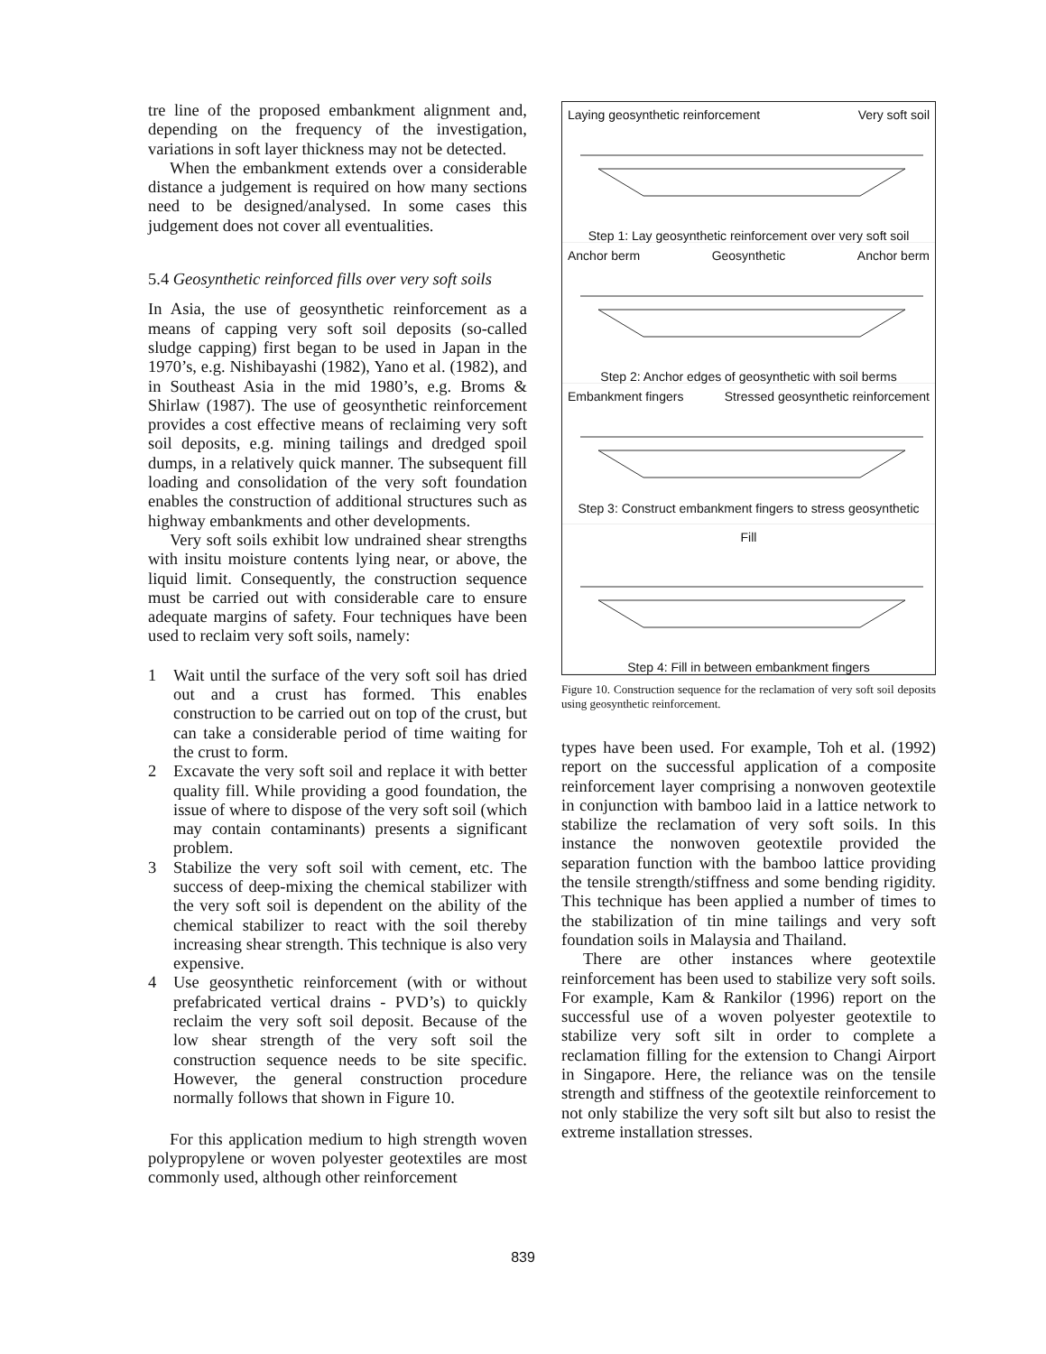tre line of the proposed embankment alignment and, depending on the frequency of the investigation, variations in soft layer thickness may not be detected.
When the embankment extends over a considerable distance a judgement is required on how many sections need to be designed/analysed. In some cases this judgement does not cover all eventualities.
5.4 Geosynthetic reinforced fills over very soft soils
In Asia, the use of geosynthetic reinforcement as a means of capping very soft soil deposits (so-called sludge capping) first began to be used in Japan in the 1970’s, e.g. Nishibayashi (1982), Yano et al. (1982), and in Southeast Asia in the mid 1980’s, e.g. Broms & Shirlaw (1987). The use of geosynthetic reinforcement provides a cost effective means of reclaiming very soft soil deposits, e.g. mining tailings and dredged spoil dumps, in a relatively quick manner. The subsequent fill loading and consolidation of the very soft foundation enables the construction of additional structures such as highway embankments and other developments.
Very soft soils exhibit low undrained shear strengths with insitu moisture contents lying near, or above, the liquid limit. Consequently, the construction sequence must be carried out with considerable care to ensure adequate margins of safety. Four techniques have been used to reclaim very soft soils, namely:
1 Wait until the surface of the very soft soil has dried out and a crust has formed. This enables construction to be carried out on top of the crust, but can take a considerable period of time waiting for the crust to form.
2 Excavate the very soft soil and replace it with better quality fill. While providing a good foundation, the issue of where to dispose of the very soft soil (which may contain contaminants) presents a significant problem.
3 Stabilize the very soft soil with cement, etc. The success of deep-mixing the chemical stabilizer with the very soft soil is dependent on the ability of the chemical stabilizer to react with the soil thereby increasing shear strength. This technique is also very expensive.
4 Use geosynthetic reinforcement (with or without prefabricated vertical drains - PVD’s) to quickly reclaim the very soft soil deposit. Because of the low shear strength of the very soft soil the construction sequence needs to be site specific. However, the general construction procedure normally follows that shown in Figure 10.
For this application medium to high strength woven polypropylene or woven polyester geotextiles are most commonly used, although other reinforcement
Laying geosynthetic reinforcement Very soft soil
Step 1: Lay geosynthetic reinforcement over very soft soil
Anchor berm Geosynthetic Anchor berm
Step 2: Anchor edges of geosynthetic with soil berms
Embankment fingers Stressed geosynthetic reinforcement
Step 3: Construct embankment fingers to stress geosynthetic
Fill
Step 4: Fill in between embankment fingers
Figure 10. Construction sequence for the reclamation of very soft soil deposits using geosynthetic reinforcement.
types have been used. For example, Toh et al. (1992) report on the successful application of a composite reinforcement layer comprising a nonwoven geotextile in conjunction with bamboo laid in a lattice network to stabilize the reclamation of very soft soils. In this instance the nonwoven geotextile provided the separation function with the bamboo lattice providing the tensile strength/stiffness and some bending rigidity. This technique has been applied a number of times to the stabilization of tin mine tailings and very soft foundation soils in Malaysia and Thailand.
There are other instances where geotextile reinforcement has been used to stabilize very soft soils. For example, Kam & Rankilor (1996) report on the successful use of a woven polyester geotextile to stabilize very soft silt in order to complete a reclamation filling for the extension to Changi Airport in Singapore. Here, the reliance was on the tensile strength and stiffness of the geotextile reinforcement to not only stabilize the very soft silt but also to resist the extreme installation stresses.
839